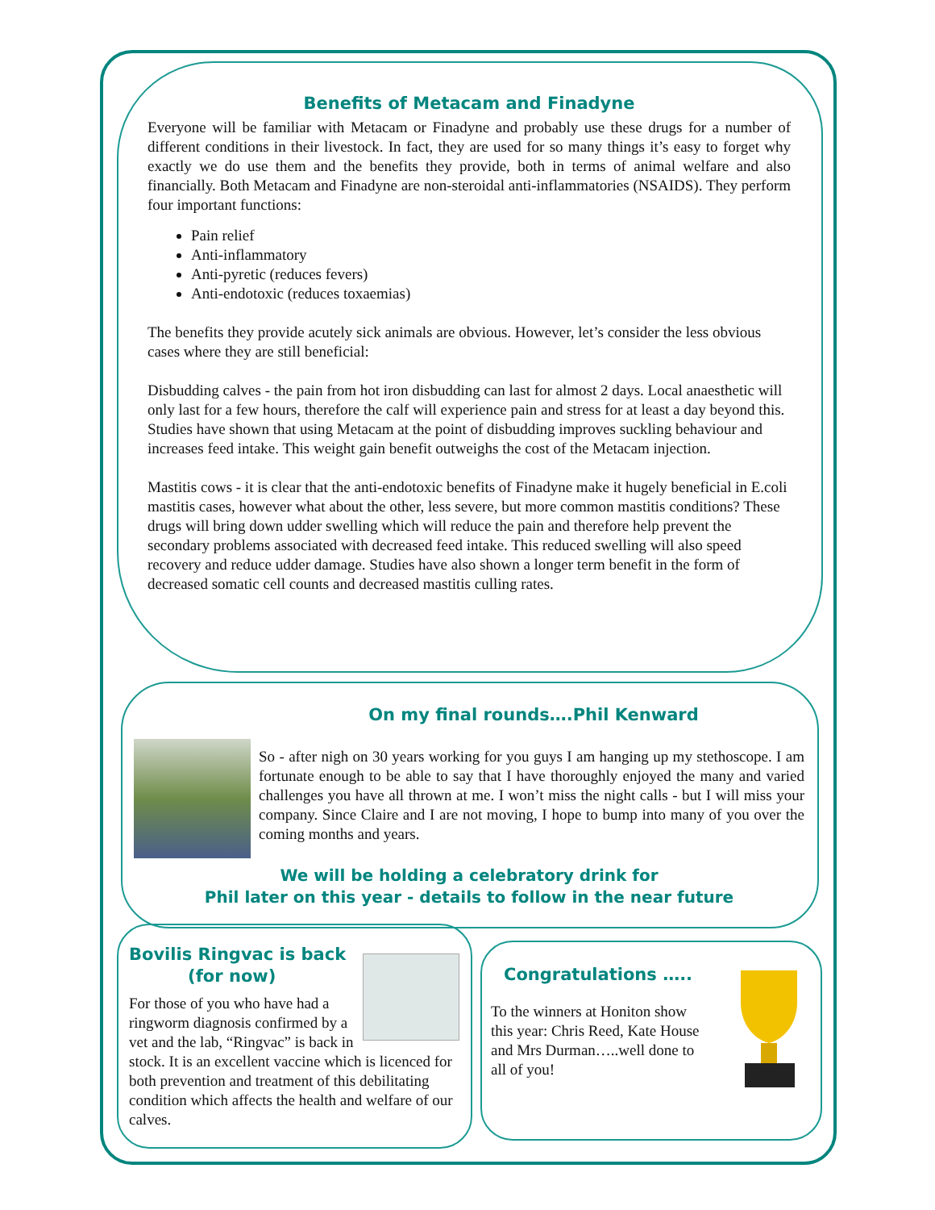Benefits of Metacam and Finadyne
Everyone will be familiar with Metacam or Finadyne and probably use these drugs for a number of different conditions in their livestock. In fact, they are used for so many things it’s easy to forget why exactly we do use them and the benefits they provide, both in terms of animal welfare and also financially. Both Metacam and Finadyne are non-steroidal anti-inflammatories (NSAIDS). They perform four important functions:
Pain relief
Anti-inflammatory
Anti-pyretic (reduces fevers)
Anti-endotoxic (reduces toxaemias)
The benefits they provide acutely sick animals are obvious. However, let’s consider the less obvious cases where they are still beneficial:
Disbudding calves - the pain from hot iron disbudding can last for almost 2 days. Local anaesthetic will only last for a few hours, therefore the calf will experience pain and stress for at least a day beyond this. Studies have shown that using Metacam at the point of disbudding improves suckling behaviour and increases feed intake. This weight gain benefit outweighs the cost of the Metacam injection.
Mastitis cows - it is clear that the anti-endotoxic benefits of Finadyne make it hugely beneficial in E.coli mastitis cases, however what about the other, less severe, but more common mastitis conditions? These drugs will bring down udder swelling which will reduce the pain and therefore help prevent the secondary problems associated with decreased feed intake. This reduced swelling will also speed recovery and reduce udder damage. Studies have also shown a longer term benefit in the form of decreased somatic cell counts and decreased mastitis culling rates.
On my final rounds….Phil Kenward
So - after nigh on 30 years working for you guys I am hanging up my stethoscope. I am fortunate enough to be able to say that I have thoroughly enjoyed the many and varied challenges you have all thrown at me. I won’t miss the night calls - but I will miss your company. Since Claire and I are not moving, I hope to bump into many of you over the coming months and years.
We will be holding a celebratory drink for
Phil later on this year - details to follow in the near future
Bovilis Ringvac is back
(for now)
For those of you who have had a ringworm diagnosis confirmed by a vet and the lab, “Ringvac” is back in stock. It is an excellent vaccine which is licenced for both prevention and treatment of this debilitating condition which affects the health and welfare of our calves.
Congratulations …..
To the winners at Honiton show this year: Chris Reed, Kate House and Mrs Durman…..well done to all of you!